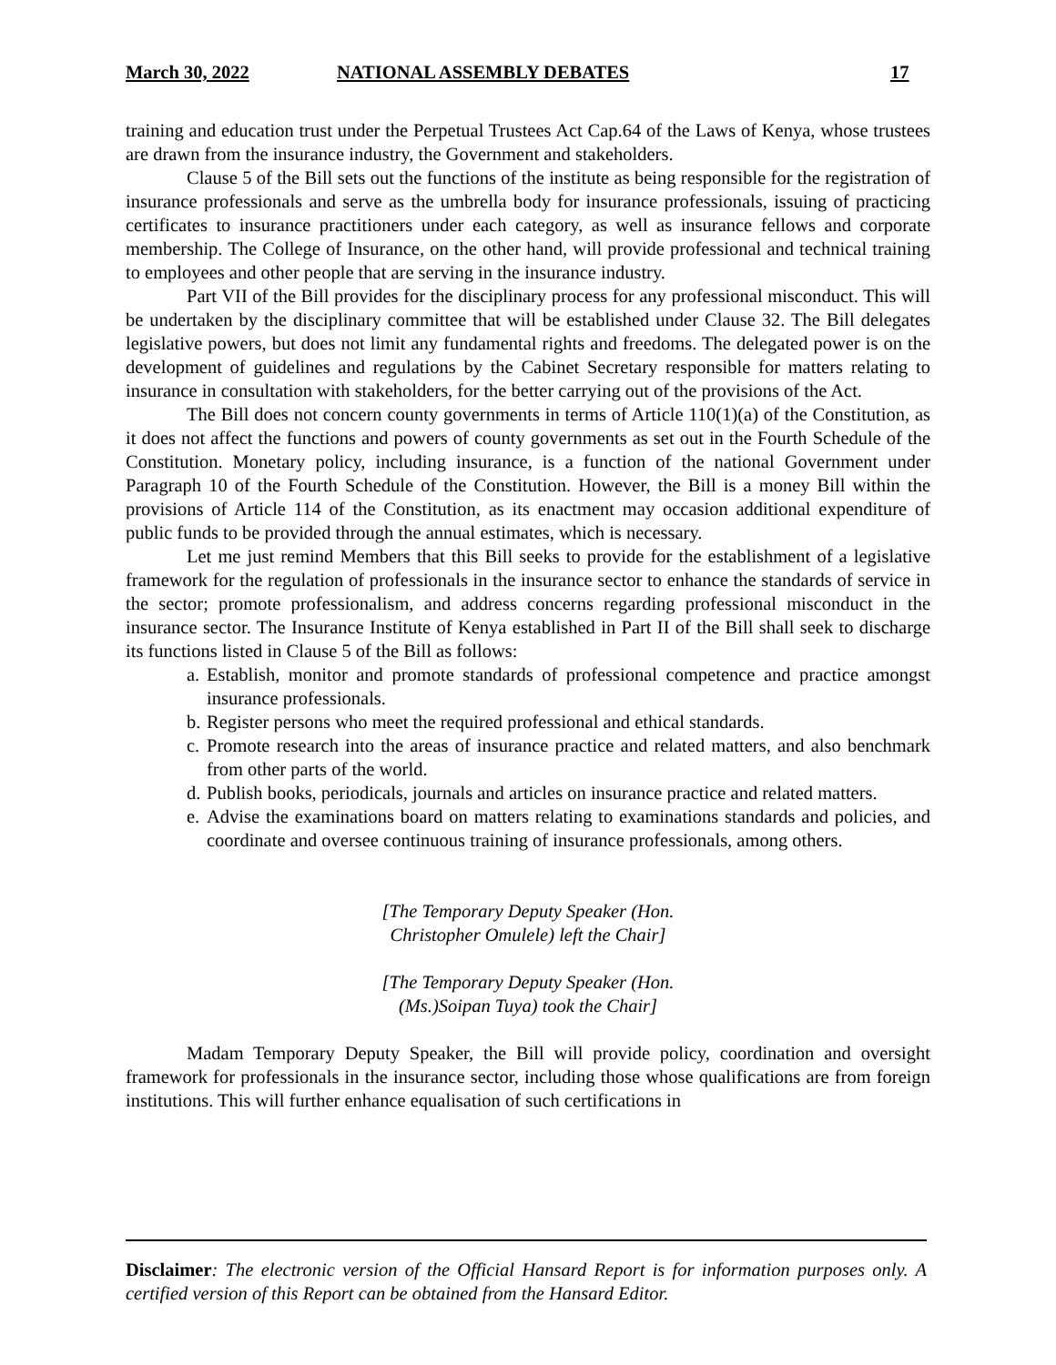March 30, 2022 NATIONAL ASSEMBLY DEBATES 17
training and education trust under the Perpetual Trustees Act Cap.64 of the Laws of Kenya, whose trustees are drawn from the insurance industry, the Government and stakeholders.
Clause 5 of the Bill sets out the functions of the institute as being responsible for the registration of insurance professionals and serve as the umbrella body for insurance professionals, issuing of practicing certificates to insurance practitioners under each category, as well as insurance fellows and corporate membership. The College of Insurance, on the other hand, will provide professional and technical training to employees and other people that are serving in the insurance industry.
Part VII of the Bill provides for the disciplinary process for any professional misconduct. This will be undertaken by the disciplinary committee that will be established under Clause 32. The Bill delegates legislative powers, but does not limit any fundamental rights and freedoms. The delegated power is on the development of guidelines and regulations by the Cabinet Secretary responsible for matters relating to insurance in consultation with stakeholders, for the better carrying out of the provisions of the Act.
The Bill does not concern county governments in terms of Article 110(1)(a) of the Constitution, as it does not affect the functions and powers of county governments as set out in the Fourth Schedule of the Constitution. Monetary policy, including insurance, is a function of the national Government under Paragraph 10 of the Fourth Schedule of the Constitution. However, the Bill is a money Bill within the provisions of Article 114 of the Constitution, as its enactment may occasion additional expenditure of public funds to be provided through the annual estimates, which is necessary.
Let me just remind Members that this Bill seeks to provide for the establishment of a legislative framework for the regulation of professionals in the insurance sector to enhance the standards of service in the sector; promote professionalism, and address concerns regarding professional misconduct in the insurance sector. The Insurance Institute of Kenya established in Part II of the Bill shall seek to discharge its functions listed in Clause 5 of the Bill as follows:
a. Establish, monitor and promote standards of professional competence and practice amongst insurance professionals.
b. Register persons who meet the required professional and ethical standards.
c. Promote research into the areas of insurance practice and related matters, and also benchmark from other parts of the world.
d. Publish books, periodicals, journals and articles on insurance practice and related matters.
e. Advise the examinations board on matters relating to examinations standards and policies, and coordinate and oversee continuous training of insurance professionals, among others.
[The Temporary Deputy Speaker (Hon.
Christopher Omulele) left the Chair]
[The Temporary Deputy Speaker (Hon.
(Ms.)Soipan Tuya) took the Chair]
Madam Temporary Deputy Speaker, the Bill will provide policy, coordination and oversight framework for professionals in the insurance sector, including those whose qualifications are from foreign institutions. This will further enhance equalisation of such certifications in
Disclaimer: The electronic version of the Official Hansard Report is for information purposes only. A certified version of this Report can be obtained from the Hansard Editor.